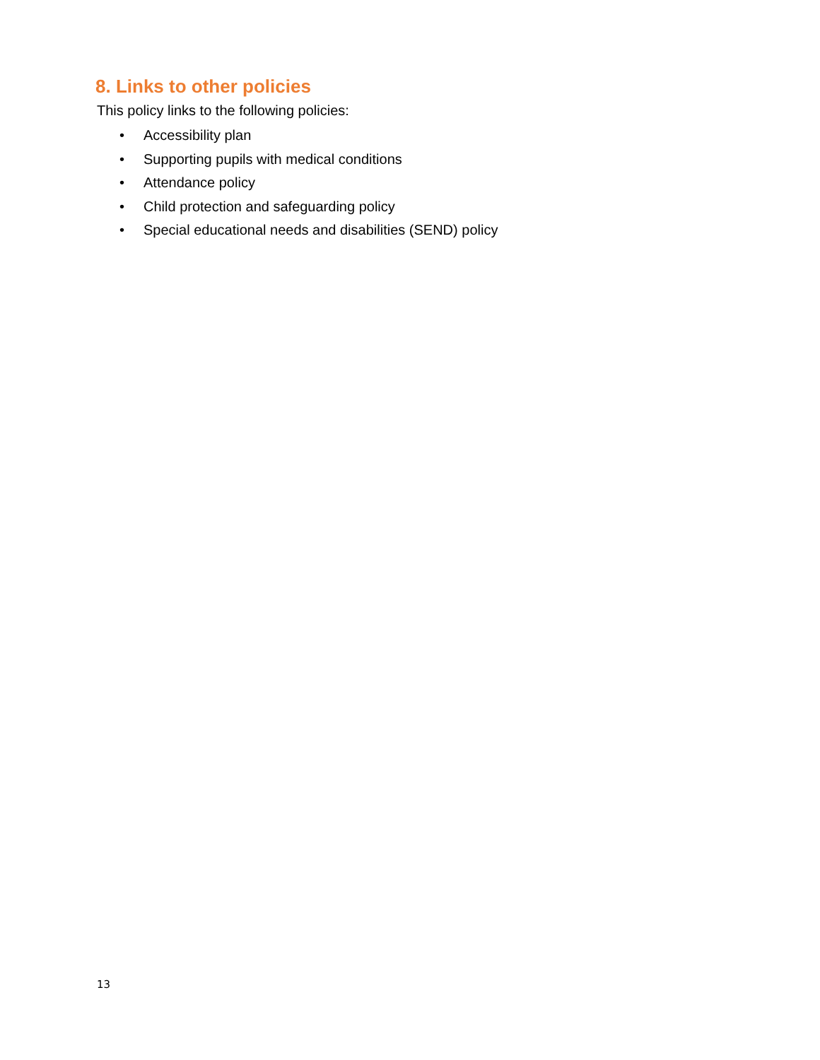8. Links to other policies
This policy links to the following policies:
• Accessibility plan
• Supporting pupils with medical conditions
• Attendance policy
• Child protection and safeguarding policy
• Special educational needs and disabilities (SEND) policy
13